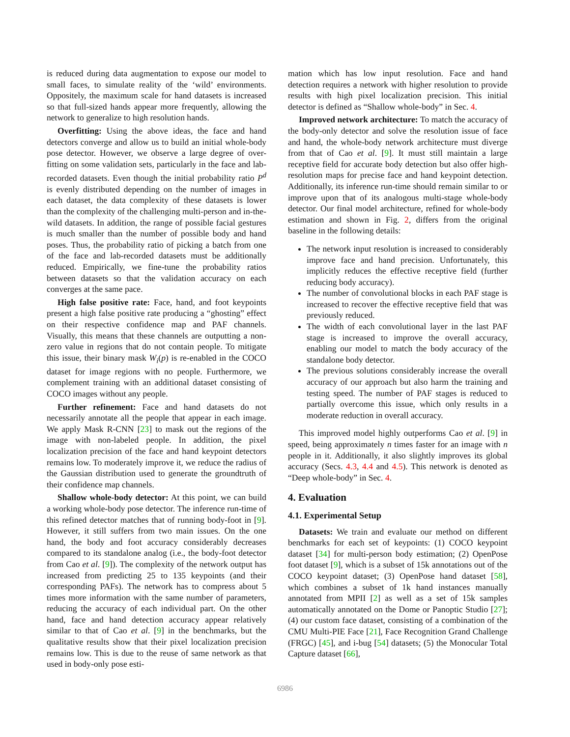is reduced during data augmentation to expose our model to small faces, to simulate reality of the ‘wild’ environments. Oppositely, the maximum scale for hand datasets is increased so that full-sized hands appear more frequently, allowing the network to generalize to high resolution hands.
Overfitting: Using the above ideas, the face and hand detectors converge and allow us to build an initial whole-body pose detector. However, we observe a large degree of over-fitting on some validation sets, particularly in the face and lab-recorded datasets. Even though the initial probability ratio P<sup>d</sup> is evenly distributed depending on the number of images in each dataset, the data complexity of these datasets is lower than the complexity of the challenging multi-person and in-the-wild datasets. In addition, the range of possible facial gestures is much smaller than the number of possible body and hand poses. Thus, the probability ratio of picking a batch from one of the face and lab-recorded datasets must be additionally reduced. Empirically, we fine-tune the probability ratios between datasets so that the validation accuracy on each converges at the same pace.
High false positive rate: Face, hand, and foot keypoints present a high false positive rate producing a “ghosting” effect on their respective confidence map and PAF channels. Visually, this means that these channels are outputting a non-zero value in regions that do not contain people. To mitigate this issue, their binary mask W<sub>i</sub>(p) is re-enabled in the COCO dataset for image regions with no people. Furthermore, we complement training with an additional dataset consisting of COCO images without any people.
Further refinement: Face and hand datasets do not necessarily annotate all the people that appear in each image. We apply Mask R-CNN [23] to mask out the regions of the image with non-labeled people. In addition, the pixel localization precision of the face and hand keypoint detectors remains low. To moderately improve it, we reduce the radius of the Gaussian distribution used to generate the groundtruth of their confidence map channels.
Shallow whole-body detector: At this point, we can build a working whole-body pose detector. The inference run-time of this refined detector matches that of running body-foot in [9]. However, it still suffers from two main issues. On the one hand, the body and foot accuracy considerably decreases compared to its standalone analog (i.e., the body-foot detector from Cao et al. [9]). The complexity of the network output has increased from predicting 25 to 135 keypoints (and their corresponding PAFs). The network has to compress about 5 times more information with the same number of parameters, reducing the accuracy of each individual part. On the other hand, face and hand detection accuracy appear relatively similar to that of Cao et al. [9] in the benchmarks, but the qualitative results show that their pixel localization precision remains low. This is due to the reuse of same network as that used in body-only pose esti-
mation which has low input resolution. Face and hand detection requires a network with higher resolution to provide results with high pixel localization precision. This initial detector is defined as “Shallow whole-body” in Sec. 4.
Improved network architecture: To match the accuracy of the body-only detector and solve the resolution issue of face and hand, the whole-body network architecture must diverge from that of Cao et al. [9]. It must still maintain a large receptive field for accurate body detection but also offer high-resolution maps for precise face and hand keypoint detection. Additionally, its inference run-time should remain similar to or improve upon that of its analogous multi-stage whole-body detector. Our final model architecture, refined for whole-body estimation and shown in Fig. 2, differs from the original baseline in the following details:
The network input resolution is increased to considerably improve face and hand precision. Unfortunately, this implicitly reduces the effective receptive field (further reducing body accuracy).
The number of convolutional blocks in each PAF stage is increased to recover the effective receptive field that was previously reduced.
The width of each convolutional layer in the last PAF stage is increased to improve the overall accuracy, enabling our model to match the body accuracy of the standalone body detector.
The previous solutions considerably increase the overall accuracy of our approach but also harm the training and testing speed. The number of PAF stages is reduced to partially overcome this issue, which only results in a moderate reduction in overall accuracy.
This improved model highly outperforms Cao et al. [9] in speed, being approximately n times faster for an image with n people in it. Additionally, it also slightly improves its global accuracy (Secs. 4.3, 4.4 and 4.5). This network is denoted as “Deep whole-body” in Sec. 4.
4. Evaluation
4.1. Experimental Setup
Datasets: We train and evaluate our method on different benchmarks for each set of keypoints: (1) COCO keypoint dataset [34] for multi-person body estimation; (2) OpenPose foot dataset [9], which is a subset of 15k annotations out of the COCO keypoint dataset; (3) OpenPose hand dataset [58], which combines a subset of 1k hand instances manually annotated from MPII [2] as well as a set of 15k samples automatically annotated on the Dome or Panoptic Studio [27]; (4) our custom face dataset, consisting of a combination of the CMU Multi-PIE Face [21], Face Recognition Grand Challenge (FRGC) [45], and i-bug [54] datasets; (5) the Monocular Total Capture dataset [66],
6986